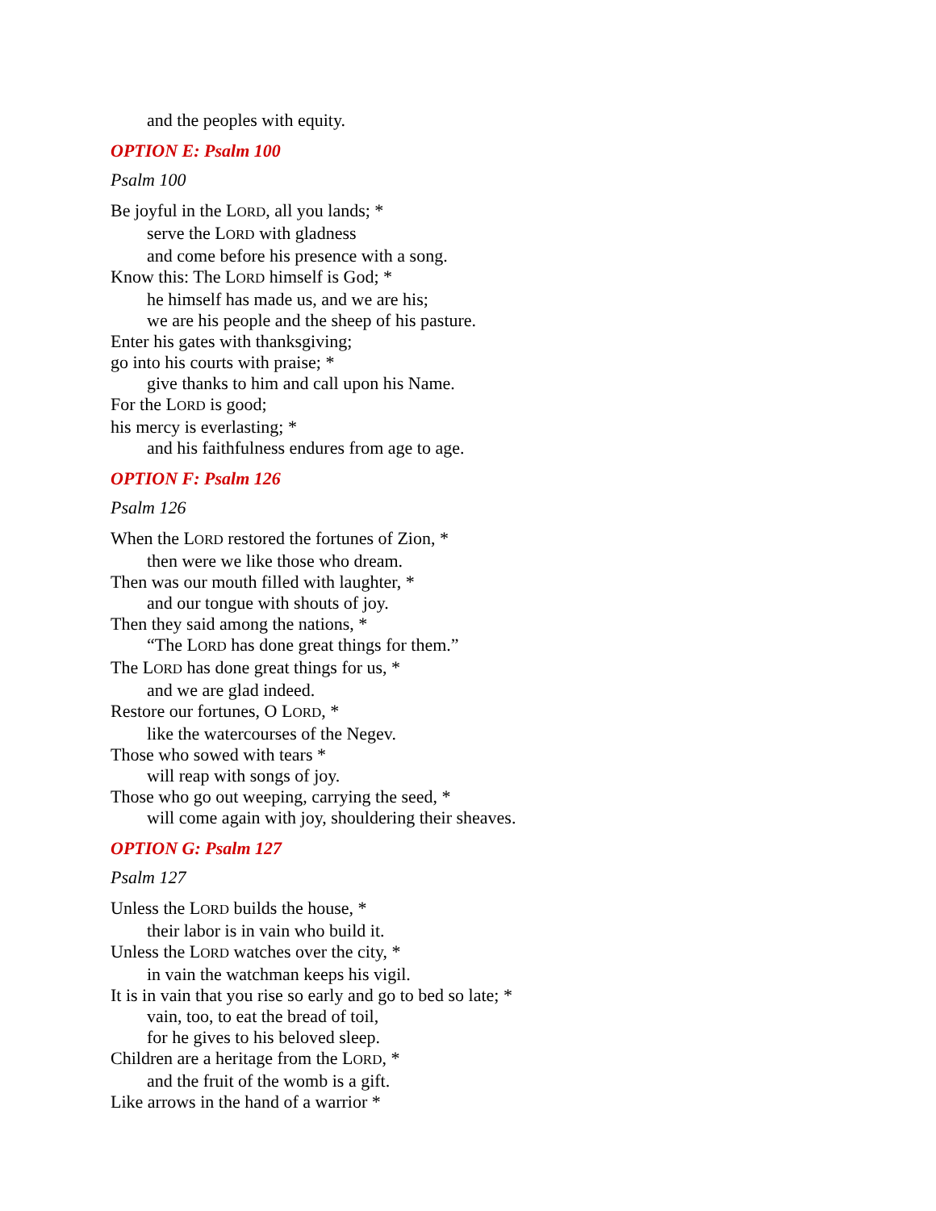and the peoples with equity.
OPTION E: Psalm 100
Psalm 100
Be joyful in the LORD, all you lands; *
serve the LORD with gladness
and come before his presence with a song.
Know this: The LORD himself is God; *
he himself has made us, and we are his;
we are his people and the sheep of his pasture.
Enter his gates with thanksgiving;
go into his courts with praise; *
give thanks to him and call upon his Name.
For the LORD is good;
his mercy is everlasting; *
and his faithfulness endures from age to age.
OPTION F: Psalm 126
Psalm 126
When the LORD restored the fortunes of Zion, *
then were we like those who dream.
Then was our mouth filled with laughter, *
and our tongue with shouts of joy.
Then they said among the nations, *
“The LORD has done great things for them.”
The LORD has done great things for us, *
and we are glad indeed.
Restore our fortunes, O LORD, *
like the watercourses of the Negev.
Those who sowed with tears *
will reap with songs of joy.
Those who go out weeping, carrying the seed, *
will come again with joy, shouldering their sheaves.
OPTION G: Psalm 127
Psalm 127
Unless the LORD builds the house, *
their labor is in vain who build it.
Unless the LORD watches over the city, *
in vain the watchman keeps his vigil.
It is in vain that you rise so early and go to bed so late; *
vain, too, to eat the bread of toil,
for he gives to his beloved sleep.
Children are a heritage from the LORD, *
and the fruit of the womb is a gift.
Like arrows in the hand of a warrior *